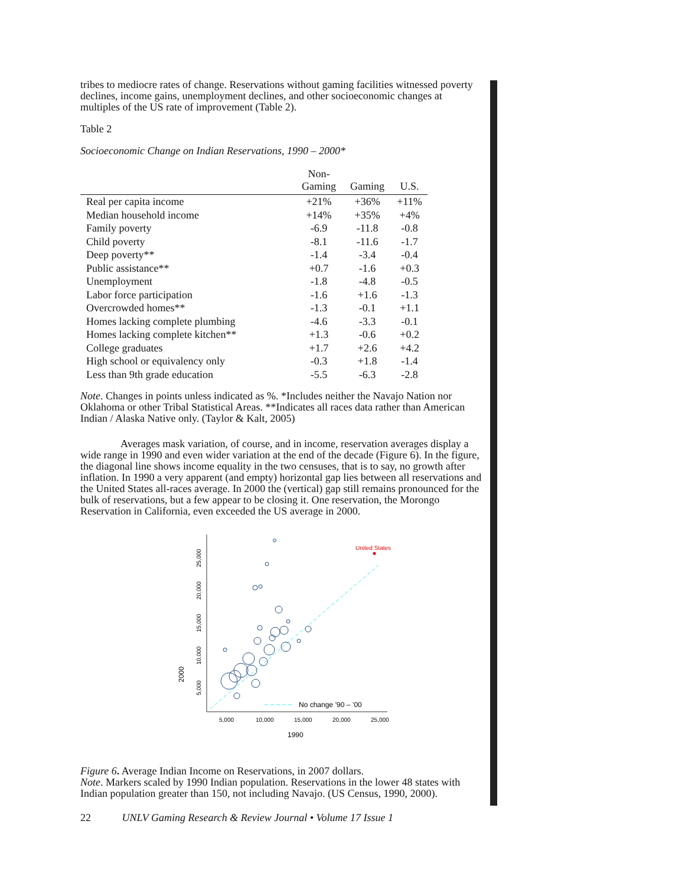tribes to mediocre rates of change. Reservations without gaming facilities witnessed poverty declines, income gains, unemployment declines, and other socioeconomic changes at multiples of the US rate of improvement (Table 2).
Table 2
Socioeconomic Change on Indian Reservations, 1990 – 2000*
| | Non- Gaming | Gaming | U.S. |
| --- | --- | --- | --- |
| Real per capita income | +21% | +36% | +11% |
| Median household income | +14% | +35% | +4% |
| Family poverty | -6.9 | -11.8 | -0.8 |
| Child poverty | -8.1 | -11.6 | -1.7 |
| Deep poverty** | -1.4 | -3.4 | -0.4 |
| Public assistance** | +0.7 | -1.6 | +0.3 |
| Unemployment | -1.8 | -4.8 | -0.5 |
| Labor force participation | -1.6 | +1.6 | -1.3 |
| Overcrowded homes** | -1.3 | -0.1 | +1.1 |
| Homes lacking complete plumbing | -4.6 | -3.3 | -0.1 |
| Homes lacking complete kitchen** | +1.3 | -0.6 | +0.2 |
| College graduates | +1.7 | +2.6 | +4.2 |
| High school or equivalency only | -0.3 | +1.8 | -1.4 |
| Less than 9th grade education | -5.5 | -6.3 | -2.8 |
Note. Changes in points unless indicated as %. *Includes neither the Navajo Nation nor Oklahoma or other Tribal Statistical Areas. **Indicates all races data rather than American Indian / Alaska Native only. (Taylor & Kalt, 2005)
Averages mask variation, of course, and in income, reservation averages display a wide range in 1990 and even wider variation at the end of the decade (Figure 6). In the figure, the diagonal line shows income equality in the two censuses, that is to say, no growth after inflation. In 1990 a very apparent (and empty) horizontal gap lies between all reservations and the United States all-races average. In 2000 the (vertical) gap still remains pronounced for the bulk of reservations, but a few appear to be closing it. One reservation, the Morongo Reservation in California, even exceeded the US average in 2000.
2000
5,000
10,000
15,000
20,000
25,000
5,000
10,000
15,000
20,000
25,000
1990
United States
No change ’90 – ’00
Figure 6. Average Indian Income on Reservations, in 2007 dollars.
Note. Markers scaled by 1990 Indian population. Reservations in the lower 48 states with Indian population greater than 150, not including Navajo. (US Census, 1990, 2000).
22 UNLV Gaming Research & Review Journal • Volume 17 Issue 1